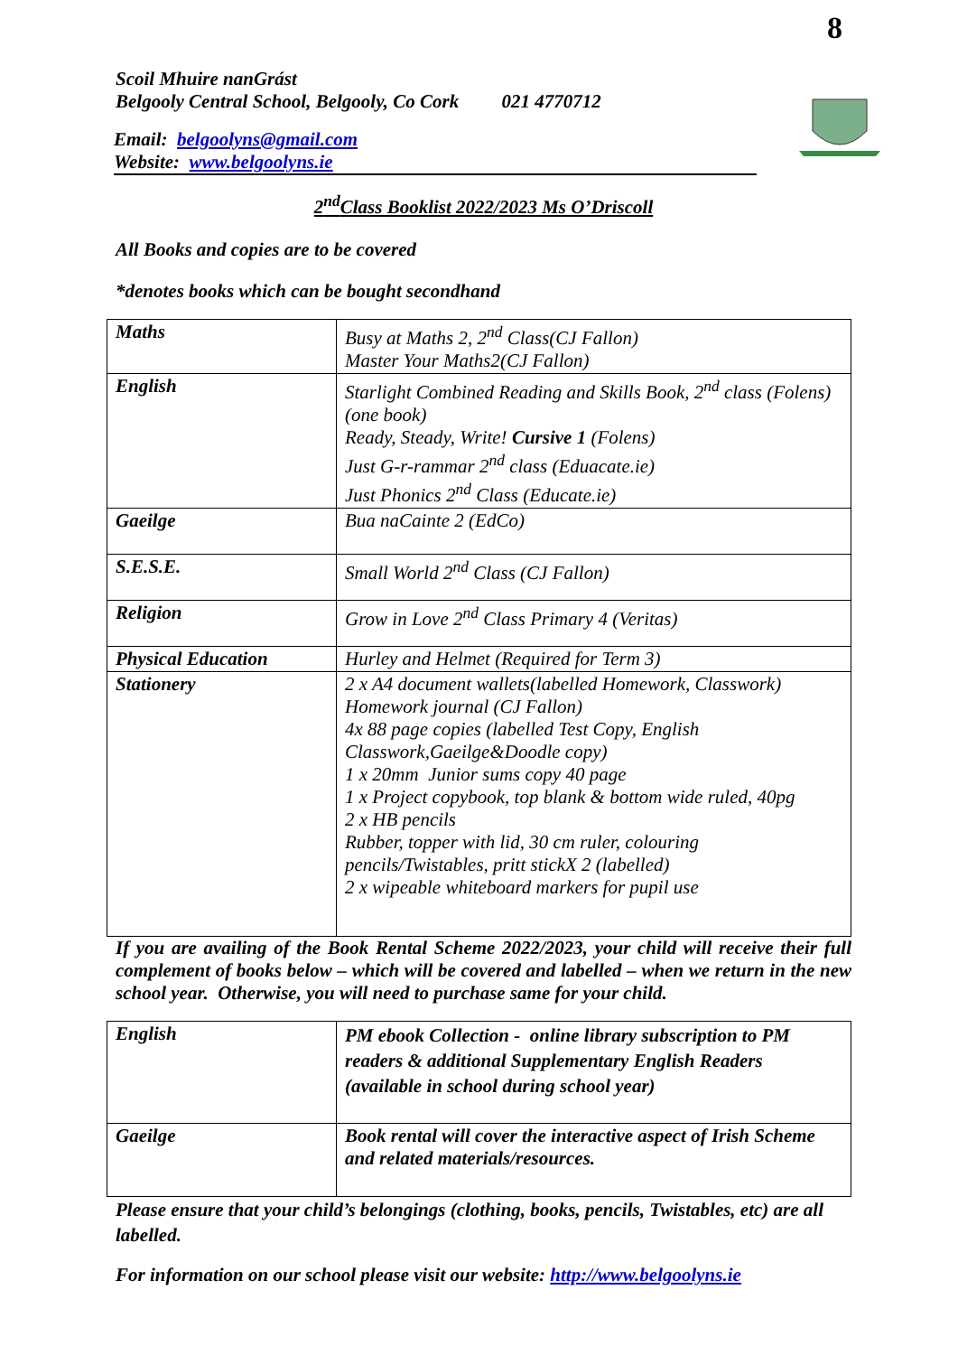8
Scoil Mhuire nanGrást
Belgooly Central School, Belgooly, Co Cork 021 4770712
Email: belgoolyns@gmail.com
Website: www.belgoolyns.ie
2<sup>nd</sup>Class Booklist 2022/2023 Ms O’Driscoll
All Books and copies are to be covered
*denotes books which can be bought secondhand
| Maths | Busy at Maths 2, 2<sup>nd</sup> Class(CJ Fallon) Master Your Maths2(CJ Fallon) |
| English | Starlight Combined Reading and Skills Book, 2<sup>nd</sup> class (Folens) (one book) Ready, Steady, Write! Cursive 1 (Folens) Just G-r-rammar 2<sup>nd</sup> class (Eduacate.ie) Just Phonics 2<sup>nd</sup> Class (Educate.ie) |
| Gaeilge | Bua naCainte 2 (EdCo) |
| S.E.S.E. | Small World 2<sup>nd</sup> Class (CJ Fallon) |
| Religion | Grow in Love 2<sup>nd</sup> Class Primary 4 (Veritas) |
| Physical Education | Hurley and Helmet (Required for Term 3) |
| Stationery | 2 x A4 document wallets(labelled Homework, Classwork) Homework journal (CJ Fallon) 4x 88 page copies (labelled Test Copy, English Classwork,Gaeilge&Doodle copy) 1 x 20mm Junior sums copy 40 page 1 x Project copybook, top blank & bottom wide ruled, 40pg 2 x HB pencils Rubber, topper with lid, 30 cm ruler, colouring pencils/Twistables, pritt stickX 2 (labelled) 2 x wipeable whiteboard markers for pupil use |
If you are availing of the Book Rental Scheme 2022/2023, your child will receive their full complement of books below – which will be covered and labelled – when we return in the new school year. Otherwise, you will need to purchase same for your child.
| English | PM ebook Collection - online library subscription to PM readers & additional Supplementary English Readers (available in school during school year) |
| Gaeilge | Book rental will cover the interactive aspect of Irish Scheme and related materials/resources. |
Please ensure that your child’s belongings (clothing, books, pencils, Twistables, etc) are all labelled.
For information on our school please visit our website: http://www.belgoolyns.ie